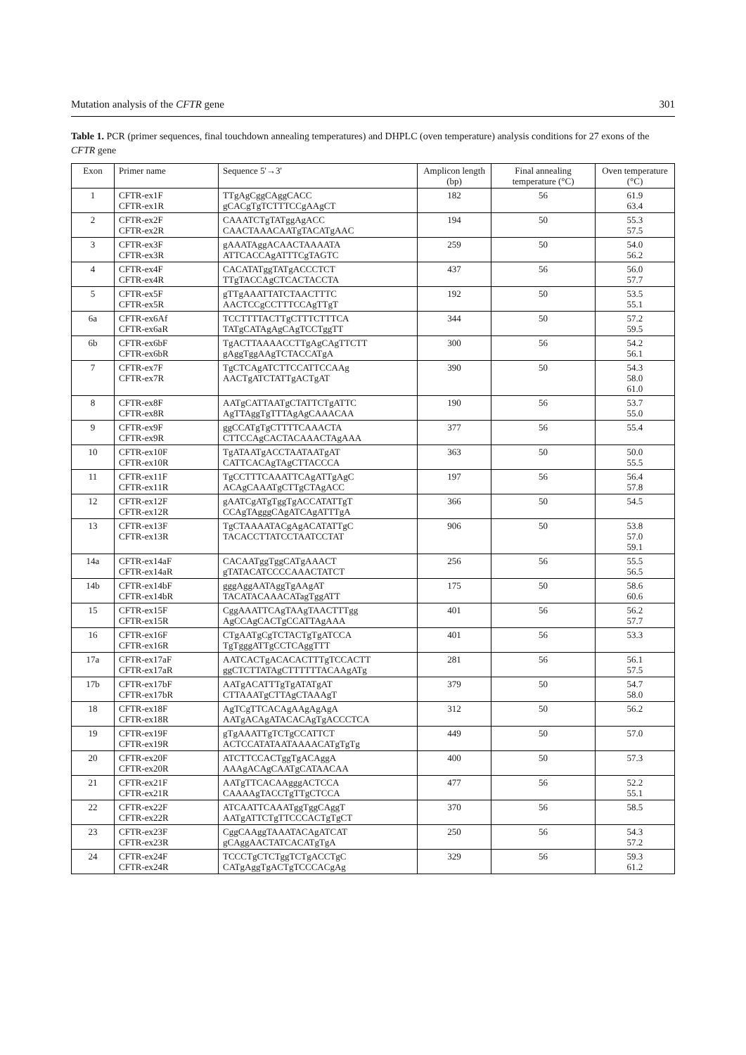Mutation analysis of the CFTR gene 301
Table 1. PCR (primer sequences, final touchdown annealing temperatures) and DHPLC (oven temperature) analysis conditions for 27 exons of the CFTR gene
| Exon | Primer name | Sequence 5'→3' | Amplicon length (bp) | Final annealing temperature (°C) | Oven temperature (°C) |
| --- | --- | --- | --- | --- | --- |
| 1 | CFTR-ex1F CFTR-ex1R | TTgAgCggCAggCACC gCACgTgTCTTTCCgAAgCT | 182 | 56 | 61.9 63.4 |
| 2 | CFTR-ex2F CFTR-ex2R | CAAATCTgTATggAgACC CAACTAAACAATgTACATgAAC | 194 | 50 | 55.3 57.5 |
| 3 | CFTR-ex3F CFTR-ex3R | gAAATAggACAACTAAAATA ATTCACCAgATTTCgTAGTC | 259 | 50 | 54.0 56.2 |
| 4 | CFTR-ex4F CFTR-ex4R | CACATATggTATgACCCTCT TTgTACCAgCTCACTACCTA | 437 | 56 | 56.0 57.7 |
| 5 | CFTR-ex5F CFTR-ex5R | gTTgAAATTATCTAACTTTC AACTCCgCCTTTCCAgTTgT | 192 | 50 | 53.5 55.1 |
| 6a | CFTR-ex6Af CFTR-ex6aR | TCCTTTTACTTgCTTTCTTTCA TATgCATAgAgCAgTCCTggTT | 344 | 50 | 57.2 59.5 |
| 6b | CFTR-ex6bF CFTR-ex6bR | TgACTTAAAACCTTgAgCAgTTCTT gAggTggAAgTCTACCATgA | 300 | 56 | 54.2 56.1 |
| 7 | CFTR-ex7F CFTR-ex7R | TgCTCAgATCTTCCATTCCAAg AACTgATCTATTgACTgAT | 390 | 50 | 54.3 58.0 61.0 |
| 8 | CFTR-ex8F CFTR-ex8R | AATgCATTAATgCTATTCTgATTC AgTTAggTgTTTAgAgCAAACAA | 190 | 56 | 53.7 55.0 |
| 9 | CFTR-ex9F CFTR-ex9R | ggCCATgTgCTTTTCAAACTA CTTCCAgCACTACAAACTAgAAA | 377 | 56 | 55.4 |
| 10 | CFTR-ex10F CFTR-ex10R | TgATAATgACCTAATAATgAT CATTCACAgTAgCTTACCCA | 363 | 50 | 50.0 55.5 |
| 11 | CFTR-ex11F CFTR-ex11R | TgCCTTTCAAATTCAgATTgAgC ACAgCAAATgCTTgCTAgACC | 197 | 56 | 56.4 57.8 |
| 12 | CFTR-ex12F CFTR-ex12R | gAATCgATgTggTgACCATATTgT CCAgTAgggCAgATCAgATTTgA | 366 | 50 | 54.5 |
| 13 | CFTR-ex13F CFTR-ex13R | TgCTAAAATACgAgACATATTgC TACACCTTATCCTAATCCTAT | 906 | 50 | 53.8 57.0 59.1 |
| 14a | CFTR-ex14aF CFTR-ex14aR | CACAATggTggCATgAAACT gTATACATCCCCAAACTATCT | 256 | 56 | 55.5 56.5 |
| 14b | CFTR-ex14bF CFTR-ex14bR | gggAggAATAggTgAAgAT TACATACAAACATagTggATT | 175 | 50 | 58.6 60.6 |
| 15 | CFTR-ex15F CFTR-ex15R | CggAAATTCAgTAAgTAACTTTgg AgCCAgCACTgCCATTAgAAA | 401 | 56 | 56.2 57.7 |
| 16 | CFTR-ex16F CFTR-ex16R | CTgAATgCgTCTACTgTgATCCA TgTgggATTgCCTCAggTTT | 401 | 56 | 53.3 |
| 17a | CFTR-ex17aF CFTR-ex17aR | AATCACTgACACACTTTgTCCACTT ggCTCTTATAgCTTTTTTACAAgATg | 281 | 56 | 56.1 57.5 |
| 17b | CFTR-ex17bF CFTR-ex17bR | AATgACATTTgTgATATgAT CTTAAATgCTTAgCTAAAgT | 379 | 50 | 54.7 58.0 |
| 18 | CFTR-ex18F CFTR-ex18R | AgTCgTTCACAgAAgAgAgA AATgACAgATACACAgTgACCCTCA | 312 | 50 | 56.2 |
| 19 | CFTR-ex19F CFTR-ex19R | gTgAAATTgTCTgCCATTCT ACTCCATATAATAAAACATgTgTg | 449 | 50 | 57.0 |
| 20 | CFTR-ex20F CFTR-ex20R | ATCTTCCACTggTgACAggA AAAgACAgCAATgCATAACAA | 400 | 50 | 57.3 |
| 21 | CFTR-ex21F CFTR-ex21R | AATgTTCACAAgggACTCCA CAAAAgTACCTgTTgCTCCA | 477 | 56 | 52.2 55.1 |
| 22 | CFTR-ex22F CFTR-ex22R | ATCAATTCAAATggTggCAggT AATgATTCTgTTCCCACTgTgCT | 370 | 56 | 58.5 |
| 23 | CFTR-ex23F CFTR-ex23R | CggCAAggTAAATACAgATCAT gCAggAACTATCACATgTgA | 250 | 56 | 54.3 57.2 |
| 24 | CFTR-ex24F CFTR-ex24R | TCCCTgCTCTggTCTgACCTgC CATgAggTgACTgTCCCACgAg | 329 | 56 | 59.3 61.2 |